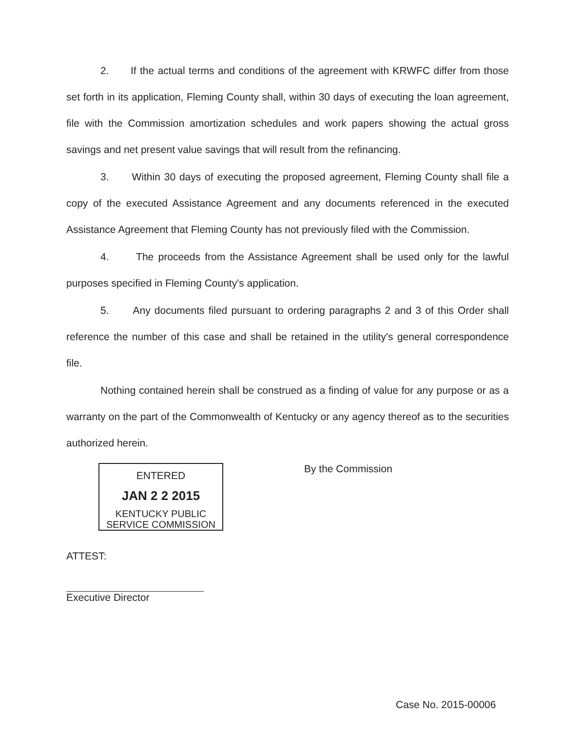2. If the actual terms and conditions of the agreement with KRWFC differ from those set forth in its application, Fleming County shall, within 30 days of executing the loan agreement, file with the Commission amortization schedules and work papers showing the actual gross savings and net present value savings that will result from the refinancing.
3. Within 30 days of executing the proposed agreement, Fleming County shall file a copy of the executed Assistance Agreement and any documents referenced in the executed Assistance Agreement that Fleming County has not previously filed with the Commission.
4. The proceeds from the Assistance Agreement shall be used only for the lawful purposes specified in Fleming County's application.
5. Any documents filed pursuant to ordering paragraphs 2 and 3 of this Order shall reference the number of this case and shall be retained in the utility's general correspondence file.
Nothing contained herein shall be construed as a finding of value for any purpose or as a warranty on the part of the Commonwealth of Kentucky or any agency thereof as to the securities authorized herein.
ENTERED
JAN 2 2 2015
KENTUCKY PUBLIC
SERVICE COMMISSION
By the Commission
ATTEST:
Executive Director
Case No. 2015-00006